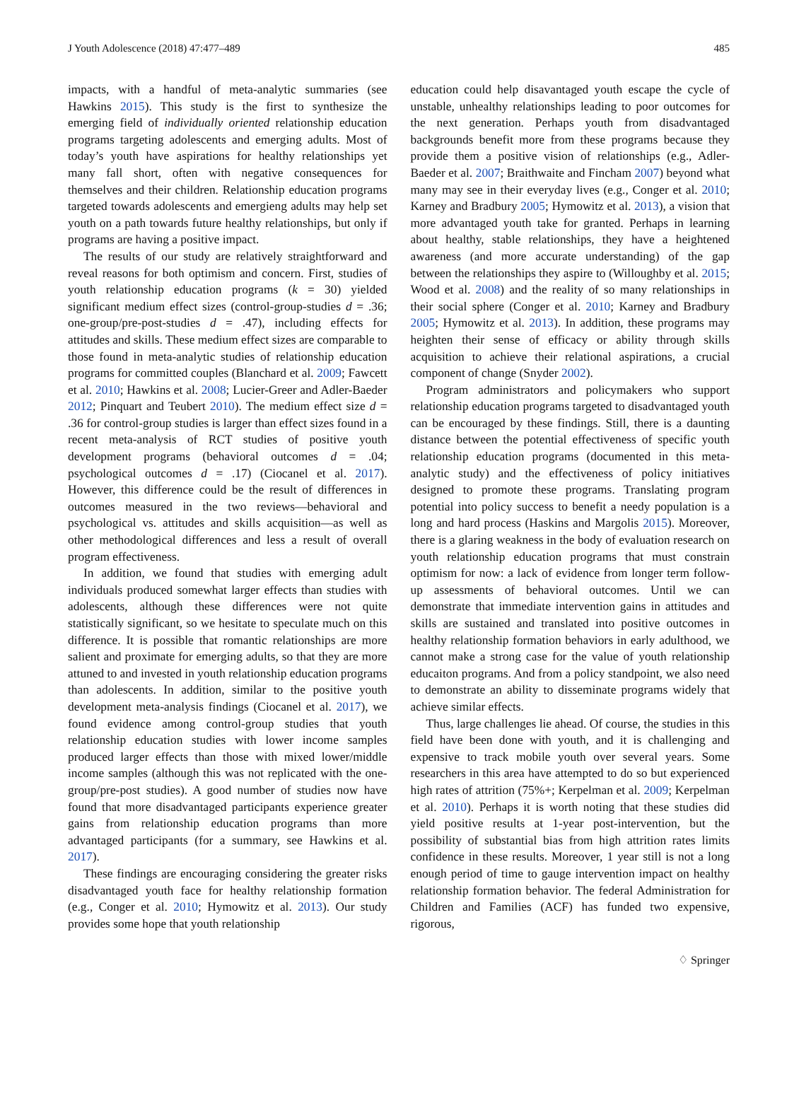J Youth Adolescence (2018) 47:477–489 485
impacts, with a handful of meta-analytic summaries (see Hawkins 2015). This study is the first to synthesize the emerging field of individually oriented relationship education programs targeting adolescents and emerging adults. Most of today’s youth have aspirations for healthy relationships yet many fall short, often with negative consequences for themselves and their children. Relationship education programs targeted towards adolescents and emergieng adults may help set youth on a path towards future healthy relationships, but only if programs are having a positive impact.
The results of our study are relatively straightforward and reveal reasons for both optimism and concern. First, studies of youth relationship education programs (k = 30) yielded significant medium effect sizes (control-group-studies d = .36; one-group/pre-post-studies d = .47), including effects for attitudes and skills. These medium effect sizes are comparable to those found in meta-analytic studies of relationship education programs for committed couples (Blanchard et al. 2009; Fawcett et al. 2010; Hawkins et al. 2008; Lucier-Greer and Adler-Baeder 2012; Pinquart and Teubert 2010). The medium effect size d = .36 for control-group studies is larger than effect sizes found in a recent meta-analysis of RCT studies of positive youth development programs (behavioral outcomes d = .04; psychological outcomes d = .17) (Ciocanel et al. 2017). However, this difference could be the result of differences in outcomes measured in the two reviews—behavioral and psychological vs. attitudes and skills acquisition—as well as other methodological differences and less a result of overall program effectiveness.
In addition, we found that studies with emerging adult individuals produced somewhat larger effects than studies with adolescents, although these differences were not quite statistically significant, so we hesitate to speculate much on this difference. It is possible that romantic relationships are more salient and proximate for emerging adults, so that they are more attuned to and invested in youth relationship education programs than adolescents. In addition, similar to the positive youth development meta-analysis findings (Ciocanel et al. 2017), we found evidence among control-group studies that youth relationship education studies with lower income samples produced larger effects than those with mixed lower/middle income samples (although this was not replicated with the one-group/pre-post studies). A good number of studies now have found that more disadvantaged participants experience greater gains from relationship education programs than more advantaged participants (for a summary, see Hawkins et al. 2017).
These findings are encouraging considering the greater risks disadvantaged youth face for healthy relationship formation (e.g., Conger et al. 2010; Hymowitz et al. 2013). Our study provides some hope that youth relationship
education could help disavantaged youth escape the cycle of unstable, unhealthy relationships leading to poor outcomes for the next generation. Perhaps youth from disadvantaged backgrounds benefit more from these programs because they provide them a positive vision of relationships (e.g., Adler-Baeder et al. 2007; Braithwaite and Fincham 2007) beyond what many may see in their everyday lives (e.g., Conger et al. 2010; Karney and Bradbury 2005; Hymowitz et al. 2013), a vision that more advantaged youth take for granted. Perhaps in learning about healthy, stable relationships, they have a heightened awareness (and more accurate understanding) of the gap between the relationships they aspire to (Willoughby et al. 2015; Wood et al. 2008) and the reality of so many relationships in their social sphere (Conger et al. 2010; Karney and Bradbury 2005; Hymowitz et al. 2013). In addition, these programs may heighten their sense of efficacy or ability through skills acquisition to achieve their relational aspirations, a crucial component of change (Snyder 2002).
Program administrators and policymakers who support relationship education programs targeted to disadvantaged youth can be encouraged by these findings. Still, there is a daunting distance between the potential effectiveness of specific youth relationship education programs (documented in this meta-analytic study) and the effectiveness of policy initiatives designed to promote these programs. Translating program potential into policy success to benefit a needy population is a long and hard process (Haskins and Margolis 2015). Moreover, there is a glaring weakness in the body of evaluation research on youth relationship education programs that must constrain optimism for now: a lack of evidence from longer term follow-up assessments of behavioral outcomes. Until we can demonstrate that immediate intervention gains in attitudes and skills are sustained and translated into positive outcomes in healthy relationship formation behaviors in early adulthood, we cannot make a strong case for the value of youth relationship educaiton programs. And from a policy standpoint, we also need to demonstrate an ability to disseminate programs widely that achieve similar effects.
Thus, large challenges lie ahead. Of course, the studies in this field have been done with youth, and it is challenging and expensive to track mobile youth over several years. Some researchers in this area have attempted to do so but experienced high rates of attrition (75%+; Kerpelman et al. 2009; Kerpelman et al. 2010). Perhaps it is worth noting that these studies did yield positive results at 1-year post-intervention, but the possibility of substantial bias from high attrition rates limits confidence in these results. Moreover, 1 year still is not a long enough period of time to gauge intervention impact on healthy relationship formation behavior. The federal Administration for Children and Families (ACF) has funded two expensive, rigorous,
♢ Springer